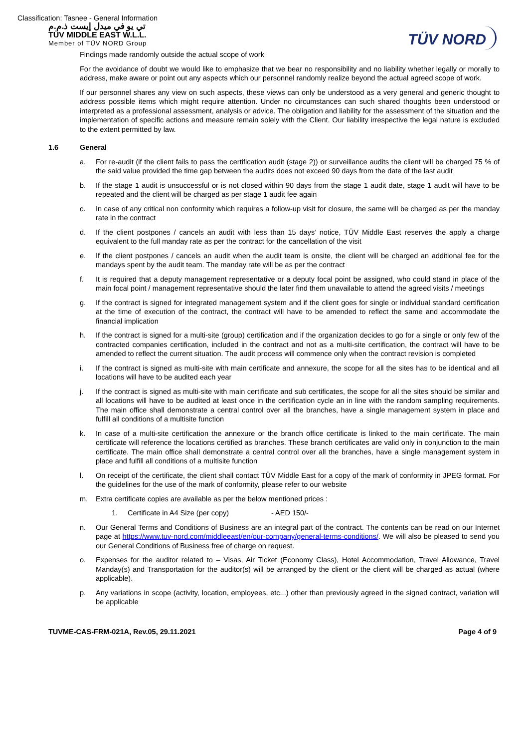Classification: Tasnee - General Information
تي يو في ميدل إيست ذ.م.م
TÜV MIDDLE EAST W.L.L.
Member of TÜV NORD Group
TÜV NORD
Findings made randomly outside the actual scope of work
For the avoidance of doubt we would like to emphasize that we bear no responsibility and no liability whether legally or morally to address, make aware or point out any aspects which our personnel randomly realize beyond the actual agreed scope of work.
If our personnel shares any view on such aspects, these views can only be understood as a very general and generic thought to address possible items which might require attention. Under no circumstances can such shared thoughts been understood or interpreted as a professional assessment, analysis or advice. The obligation and liability for the assessment of the situation and the implementation of specific actions and measure remain solely with the Client. Our liability irrespective the legal nature is excluded to the extent permitted by law.
1.6 General
a. For re-audit (if the client fails to pass the certification audit (stage 2)) or surveillance audits the client will be charged 75 % of the said value provided the time gap between the audits does not exceed 90 days from the date of the last audit
b. If the stage 1 audit is unsuccessful or is not closed within 90 days from the stage 1 audit date, stage 1 audit will have to be repeated and the client will be charged as per stage 1 audit fee again
c. In case of any critical non conformity which requires a follow-up visit for closure, the same will be charged as per the manday rate in the contract
d. If the client postpones / cancels an audit with less than 15 days’ notice, TÜV Middle East reserves the apply a charge equivalent to the full manday rate as per the contract for the cancellation of the visit
e. If the client postpones / cancels an audit when the audit team is onsite, the client will be charged an additional fee for the mandays spent by the audit team. The manday rate will be as per the contract
f. It is required that a deputy management representative or a deputy focal point be assigned, who could stand in place of the main focal point / management representative should the later find them unavailable to attend the agreed visits / meetings
g. If the contract is signed for integrated management system and if the client goes for single or individual standard certification at the time of execution of the contract, the contract will have to be amended to reflect the same and accommodate the financial implication
h. If the contract is signed for a multi-site (group) certification and if the organization decides to go for a single or only few of the contracted companies certification, included in the contract and not as a multi-site certification, the contract will have to be amended to reflect the current situation. The audit process will commence only when the contract revision is completed
i. If the contract is signed as multi-site with main certificate and annexure, the scope for all the sites has to be identical and all locations will have to be audited each year
j. If the contract is signed as multi-site with main certificate and sub certificates, the scope for all the sites should be similar and all locations will have to be audited at least once in the certification cycle an in line with the random sampling requirements. The main office shall demonstrate a central control over all the branches, have a single management system in place and fulfill all conditions of a multisite function
k. In case of a multi-site certification the annexure or the branch office certificate is linked to the main certificate. The main certificate will reference the locations certified as branches. These branch certificates are valid only in conjunction to the main certificate. The main office shall demonstrate a central control over all the branches, have a single management system in place and fulfill all conditions of a multisite function
l. On receipt of the certificate, the client shall contact TÜV Middle East for a copy of the mark of conformity in JPEG format. For the guidelines for the use of the mark of conformity, please refer to our website
m. Extra certificate copies are available as per the below mentioned prices :
1. Certificate in A4 Size (per copy) - AED 150/-
n. Our General Terms and Conditions of Business are an integral part of the contract. The contents can be read on our Internet page at https://www.tuv-nord.com/middleeast/en/our-company/general-terms-conditions/. We will also be pleased to send you our General Conditions of Business free of charge on request.
o. Expenses for the auditor related to – Visas, Air Ticket (Economy Class), Hotel Accommodation, Travel Allowance, Travel Manday(s) and Transportation for the auditor(s) will be arranged by the client or the client will be charged as actual (where applicable).
p. Any variations in scope (activity, location, employees, etc...) other than previously agreed in the signed contract, variation will be applicable
TUVME-CAS-FRM-021A, Rev.05, 29.11.2021 Page 4 of 9